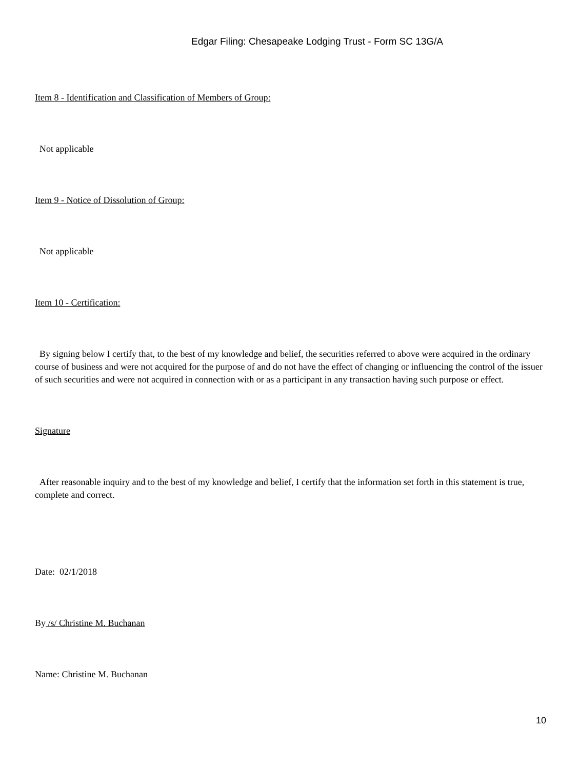Edgar Filing: Chesapeake Lodging Trust - Form SC 13G/A
Item 8 - Identification and Classification of Members of Group:
Not applicable
Item 9 - Notice of Dissolution of Group:
Not applicable
Item 10 - Certification:
By signing below I certify that, to the best of my knowledge and belief, the securities referred to above were acquired in the ordinary course of business and were not acquired for the purpose of and do not have the effect of changing or influencing the control of the issuer of such securities and were not acquired in connection with or as a participant in any transaction having such purpose or effect.
Signature
After reasonable inquiry and to the best of my knowledge and belief, I certify that the information set forth in this statement is true, complete and correct.
Date: 02/1/2018
By /s/ Christine M. Buchanan
Name: Christine M. Buchanan
10